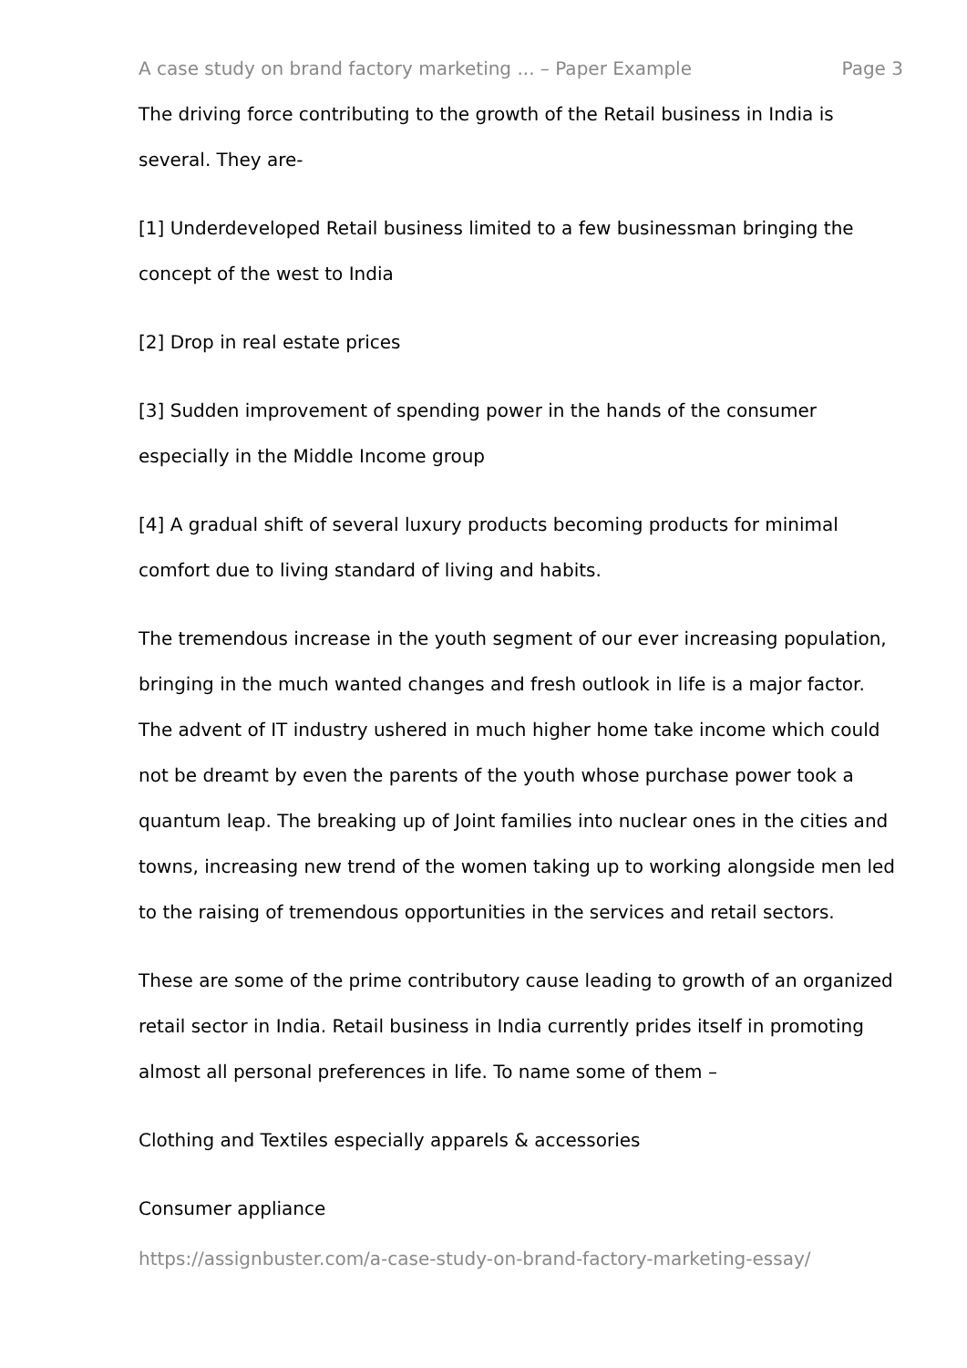A case study on brand factory marketing ... – Paper Example Page 3
The driving force contributing to the growth of the Retail business in India is several. They are-
[1] Underdeveloped Retail business limited to a few businessman bringing the concept of the west to India
[2] Drop in real estate prices
[3] Sudden improvement of spending power in the hands of the consumer especially in the Middle Income group
[4] A gradual shift of several luxury products becoming products for minimal comfort due to living standard of living and habits.
The tremendous increase in the youth segment of our ever increasing population, bringing in the much wanted changes and fresh outlook in life is a major factor. The advent of IT industry ushered in much higher home take income which could not be dreamt by even the parents of the youth whose purchase power took a quantum leap. The breaking up of Joint families into nuclear ones in the cities and towns, increasing new trend of the women taking up to working alongside men led to the raising of tremendous opportunities in the services and retail sectors.
These are some of the prime contributory cause leading to growth of an organized retail sector in India. Retail business in India currently prides itself in promoting almost all personal preferences in life. To name some of them –
Clothing and Textiles especially apparels & accessories
Consumer appliance
https://assignbuster.com/a-case-study-on-brand-factory-marketing-essay/